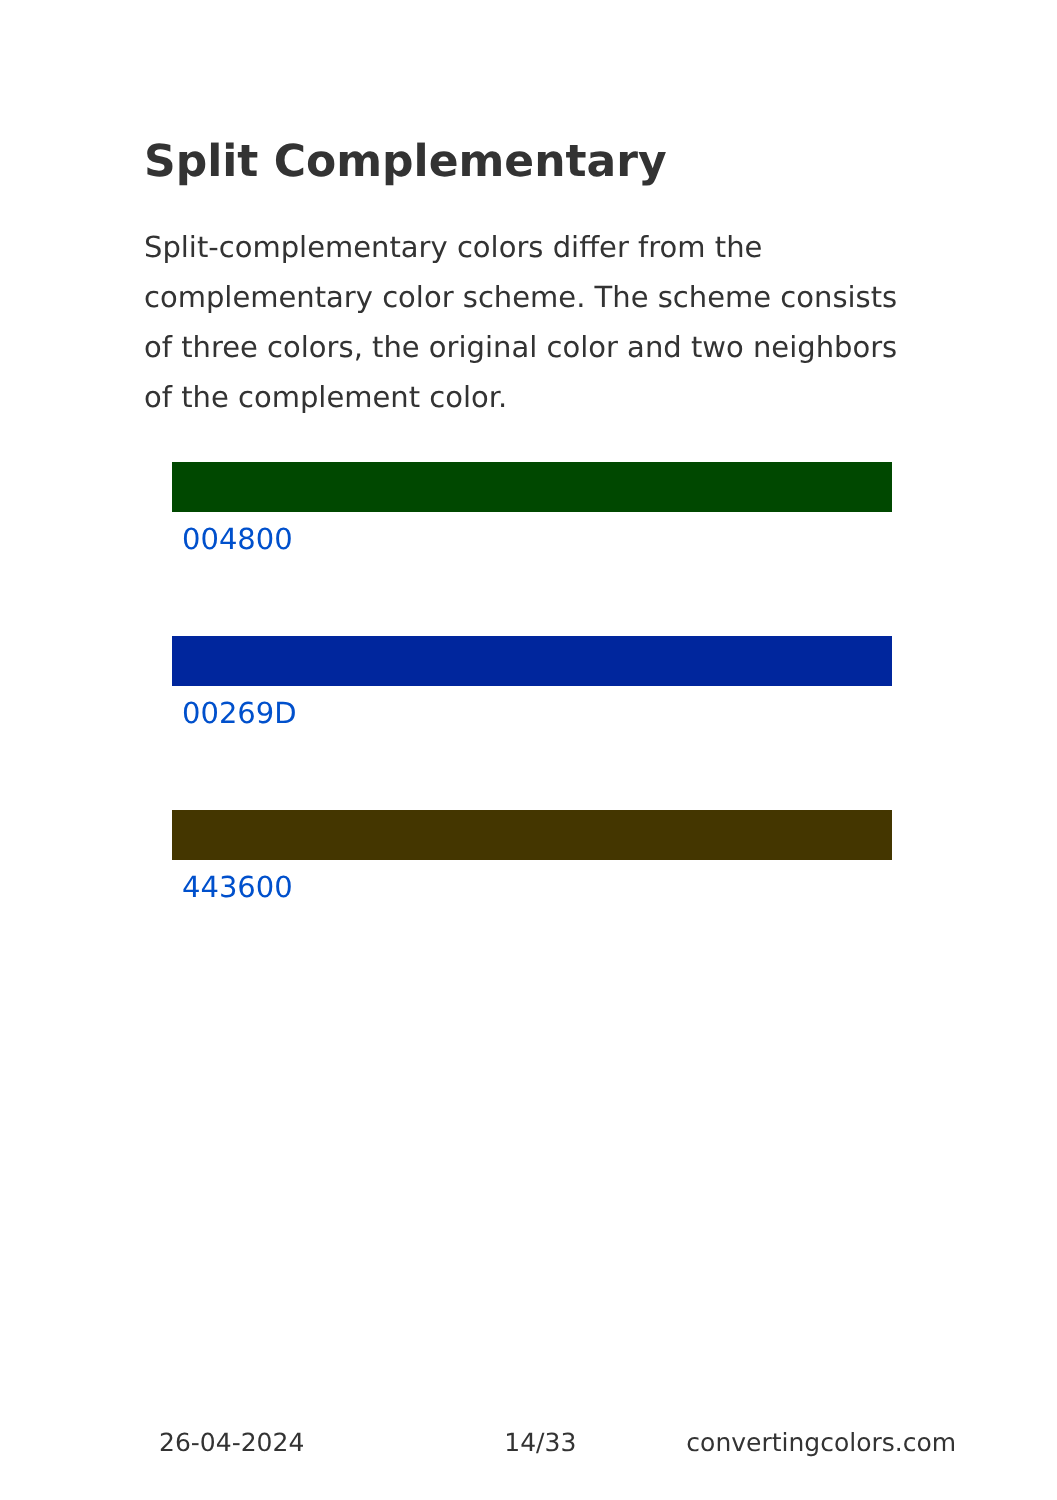Split Complementary
Split-complementary colors differ from the complementary color scheme. The scheme consists of three colors, the original color and two neighbors of the complement color.
004800
00269D
443600
26-04-2024 14/33 convertingcolors.com